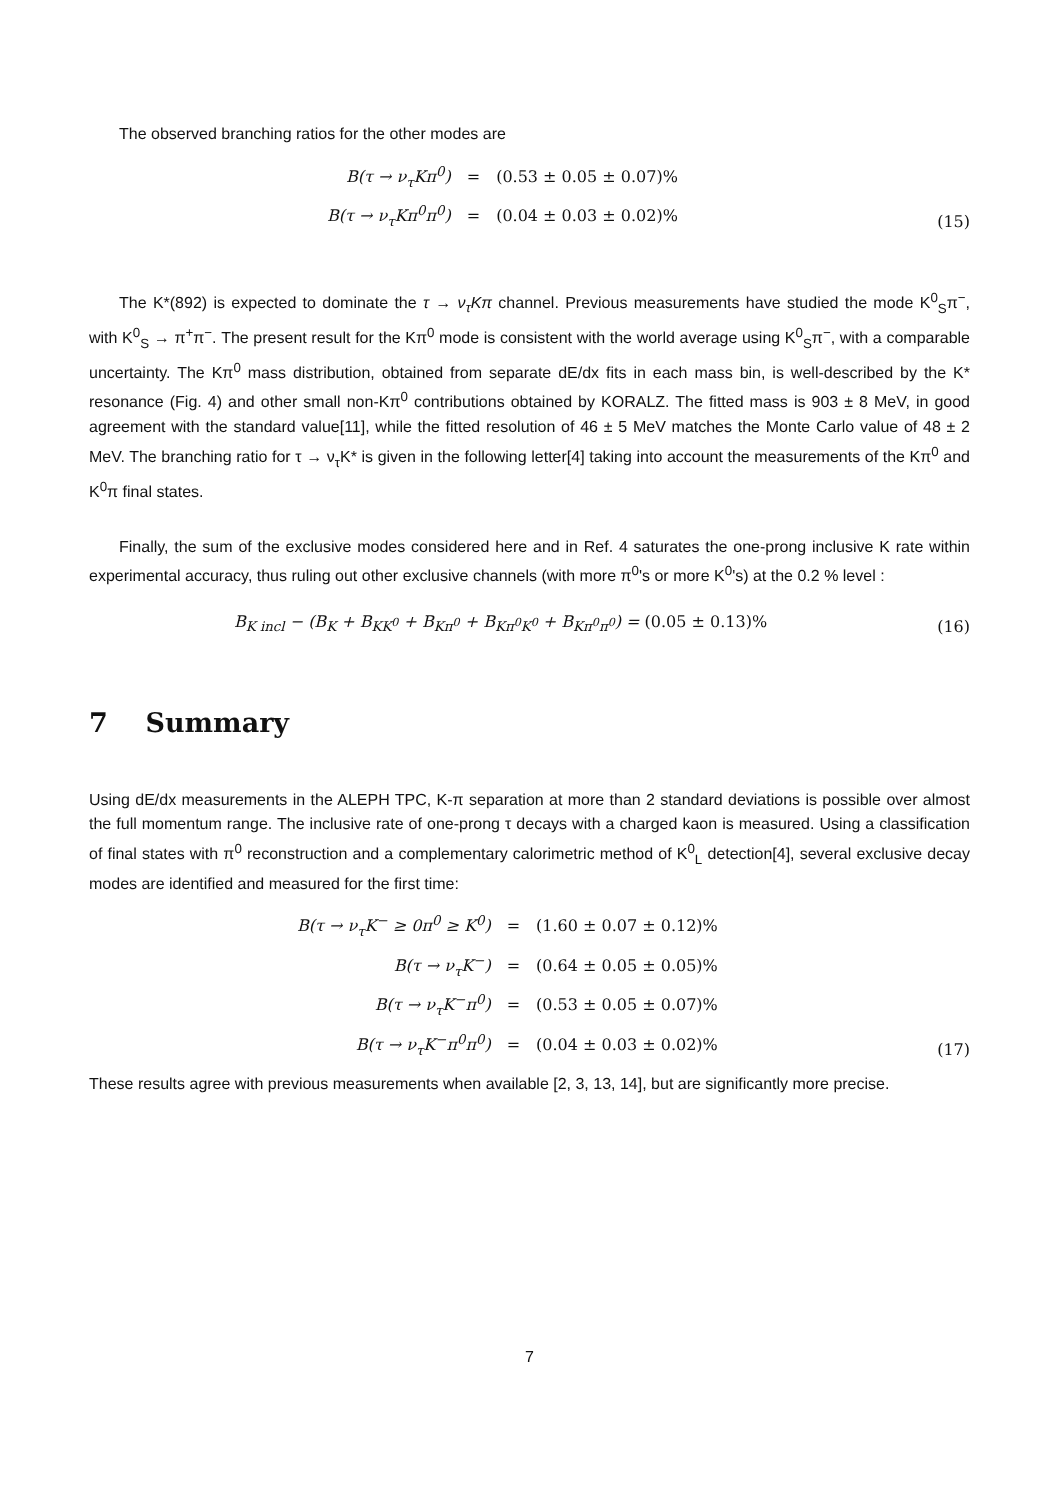The observed branching ratios for the other modes are
| B(τ → ν<sub>τ</sub>Kπ<sup>0</sup>) | = | (0.53 ± 0.05 ± 0.07)% |
| B(τ → ν<sub>τ</sub>Kπ<sup>0</sup>π<sup>0</sup>) | = | (0.04 ± 0.03 ± 0.02)% |
(15)
The K*(892) is expected to dominate the τ → ν<sub>τ</sub>Kπ channel. Previous measurements have studied the mode K<sup>0</sup><sub>S</sub>π<sup>−</sup>, with K<sup>0</sup><sub>S</sub> → π<sup>+</sup>π<sup>−</sup>. The present result for the Kπ<sup>0</sup> mode is consistent with the world average using K<sup>0</sup><sub>S</sub>π<sup>−</sup>, with a comparable uncertainty. The Kπ<sup>0</sup> mass distribution, obtained from separate dE/dx fits in each mass bin, is well-described by the K* resonance (Fig. 4) and other small non-Kπ<sup>0</sup> contributions obtained by KORALZ. The fitted mass is 903 ± 8 MeV, in good agreement with the standard value[11], while the fitted resolution of 46 ± 5 MeV matches the Monte Carlo value of 48 ± 2 MeV. The branching ratio for τ → ν<sub>τ</sub>K* is given in the following letter[4] taking into account the measurements of the Kπ<sup>0</sup> and K<sup>0</sup>π final states.
Finally, the sum of the exclusive modes considered here and in Ref. 4 saturates the one-prong inclusive K rate within experimental accuracy, thus ruling out other exclusive channels (with more π<sup>0</sup>'s or more K<sup>0</sup>'s) at the 0.2 % level :
B<sub>K incl</sub> − (B<sub>K</sub> + B<sub>KK<sup>0</sup></sub> + B<sub>Kπ<sup>0</sup></sub> + B<sub>Kπ<sup>0</sup>K<sup>0</sup></sub> + B<sub>Kπ<sup>0</sup>π<sup>0</sup></sub>) = (0.05 ± 0.13)% (16)
7 Summary
Using dE/dx measurements in the ALEPH TPC, K-π separation at more than 2 standard deviations is possible over almost the full momentum range. The inclusive rate of one-prong τ decays with a charged kaon is measured. Using a classification of final states with π<sup>0</sup> reconstruction and a complementary calorimetric method of K<sup>0</sup><sub>L</sub> detection[4], several exclusive decay modes are identified and measured for the first time:
| B(τ → ν<sub>τ</sub>K<sup>−</sup> ≥ 0π<sup>0</sup> ≥ K<sup>0</sup>) | = | (1.60 ± 0.07 ± 0.12)% |
| B(τ → ν<sub>τ</sub>K<sup>−</sup>) | = | (0.64 ± 0.05 ± 0.05)% |
| B(τ → ν<sub>τ</sub>K<sup>−</sup>π<sup>0</sup>) | = | (0.53 ± 0.05 ± 0.07)% |
| B(τ → ν<sub>τ</sub>K<sup>−</sup>π<sup>0</sup>π<sup>0</sup>) | = | (0.04 ± 0.03 ± 0.02)% |
(17)
These results agree with previous measurements when available [2, 3, 13, 14], but are significantly more precise.
7